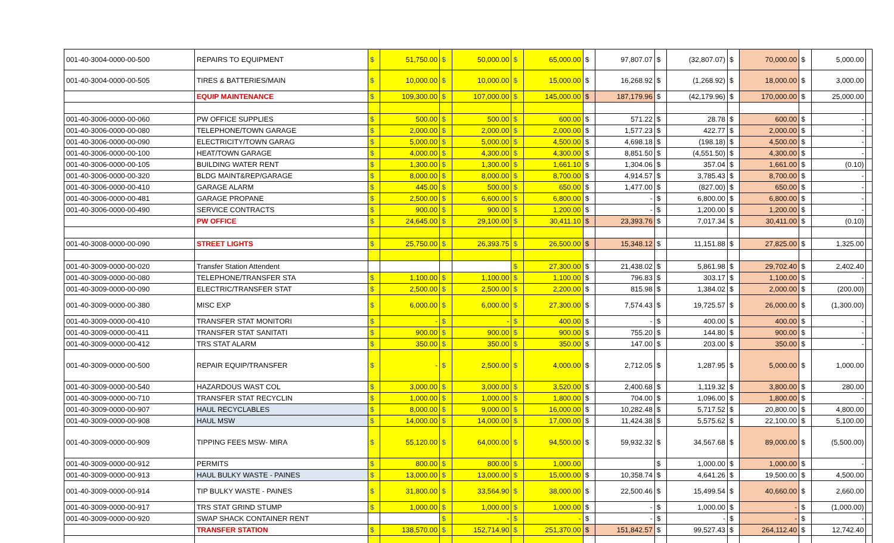| 001-40-3004-0000-00-500 | REPAIRS TO EQUIPMENT | $ | 51,750.00 | $ | 50,000.00 | $ | 65,000.00 | $ | 97,807.07 | $ | (32,807.07) | $ | 70,000.00 | $ | 5,000.00 | |
| 001-40-3004-0000-00-505 | TIRES & BATTERIES/MAIN | $ | 10,000.00 | $ | 10,000.00 | $ | 15,000.00 | $ | 16,268.92 | $ | (1,268.92) | $ | 18,000.00 | $ | 3,000.00 | |
| | EQUIP MAINTENANCE | $ | 109,300.00 | $ | 107,000.00 | $ | 145,000.00 | $ | 187,179.96 | $ | (42,179.96) | $ | 170,000.00 | $ | 25,000.00 | |
| 001-40-3006-0000-00-060 | PW OFFICE SUPPLIES | $ | 500.00 | $ | 500.00 | $ | 600.00 | $ | 571.22 | $ | 28.78 | $ | 600.00 | $ | - | |
| 001-40-3006-0000-00-080 | TELEPHONE/TOWN GARAGE | $ | 2,000.00 | $ | 2,000.00 | $ | 2,000.00 | $ | 1,577.23 | $ | 422.77 | $ | 2,000.00 | $ | - | |
| 001-40-3006-0000-00-090 | ELECTRICITY/TOWN GARAG | $ | 5,000.00 | $ | 5,000.00 | $ | 4,500.00 | $ | 4,698.18 | $ | (198.18) | $ | 4,500.00 | $ | - | |
| 001-40-3006-0000-00-100 | HEAT/TOWN GARAGE | $ | 4,000.00 | $ | 4,300.00 | $ | 4,300.00 | $ | 8,851.50 | $ | (4,551.50) | $ | 4,300.00 | $ | - | |
| 001-40-3006-0000-00-105 | BUILDING WATER RENT | $ | 1,300.00 | $ | 1,300.00 | $ | 1,661.10 | $ | 1,304.06 | $ | 357.04 | $ | 1,661.00 | $ | (0.10) | |
| 001-40-3006-0000-00-320 | BLDG MAINT&REP/GARAGE | $ | 8,000.00 | $ | 8,000.00 | $ | 8,700.00 | $ | 4,914.57 | $ | 3,785.43 | $ | 8,700.00 | $ | - | |
| 001-40-3006-0000-00-410 | GARAGE ALARM | $ | 445.00 | $ | 500.00 | $ | 650.00 | $ | 1,477.00 | $ | (827.00) | $ | 650.00 | $ | - | |
| 001-40-3006-0000-00-481 | GARAGE PROPANE | $ | 2,500.00 | $ | 6,600.00 | $ | 6,800.00 | $ | - | $ | 6,800.00 | $ | 6,800.00 | $ | - | |
| 001-40-3006-0000-00-490 | SERVICE CONTRACTS | $ | 900.00 | $ | 900.00 | $ | 1,200.00 | $ | - | $ | 1,200.00 | $ | 1,200.00 | $ | - | |
| | PW OFFICE | $ | 24,645.00 | $ | 29,100.00 | $ | 30,411.10 | $ | 23,393.76 | $ | 7,017.34 | $ | 30,411.00 | $ | (0.10) | |
| 001-40-3008-0000-00-090 | STREET LIGHTS | $ | 25,750.00 | $ | 26,393.75 | $ | 26,500.00 | $ | 15,348.12 | $ | 11,151.88 | $ | 27,825.00 | $ | 1,325.00 | |
| 001-40-3009-0000-00-020 | Transfer Station Attendent | | | | | $ | 27,300.00 | $ | 21,438.02 | $ | 5,861.98 | $ | 29,702.40 | $ | 2,402.40 | |
| 001-40-3009-0000-00-080 | TELEPHONE/TRANSFER STA | $ | 1,100.00 | $ | 1,100.00 | $ | 1,100.00 | $ | 796.83 | $ | 303.17 | $ | 1,100.00 | $ | - | |
| 001-40-3009-0000-00-090 | ELECTRIC/TRANSFER STAT | $ | 2,500.00 | $ | 2,500.00 | $ | 2,200.00 | $ | 815.98 | $ | 1,384.02 | $ | 2,000.00 | $ | (200.00) | |
| 001-40-3009-0000-00-380 | MISC EXP | $ | 6,000.00 | $ | 6,000.00 | $ | 27,300.00 | $ | 7,574.43 | $ | 19,725.57 | $ | 26,000.00 | $ | (1,300.00) | |
| 001-40-3009-0000-00-410 | TRANSFER STAT MONITORI | $ | - | $ | - | $ | 400.00 | $ | - | $ | 400.00 | $ | 400.00 | $ | - | |
| 001-40-3009-0000-00-411 | TRANSFER STAT SANITATI | $ | 900.00 | $ | 900.00 | $ | 900.00 | $ | 755.20 | $ | 144.80 | $ | 900.00 | $ | - | |
| 001-40-3009-0000-00-412 | TRS STAT ALARM | $ | 350.00 | $ | 350.00 | $ | 350.00 | $ | 147.00 | $ | 203.00 | $ | 350.00 | $ | - | |
| 001-40-3009-0000-00-500 | REPAIR EQUIP/TRANSFER | $ | - | $ | 2,500.00 | $ | 4,000.00 | $ | 2,712.05 | $ | 1,287.95 | $ | 5,000.00 | $ | 1,000.00 | |
| 001-40-3009-0000-00-540 | HAZARDOUS WAST COL | $ | 3,000.00 | $ | 3,000.00 | $ | 3,520.00 | $ | 2,400.68 | $ | 1,119.32 | $ | 3,800.00 | $ | 280.00 | |
| 001-40-3009-0000-00-710 | TRANSFER STAT RECYCLIN | $ | 1,000.00 | $ | 1,000.00 | $ | 1,800.00 | $ | 704.00 | $ | 1,096.00 | $ | 1,800.00 | $ | - | |
| 001-40-3009-0000-00-907 | HAUL RECYCLABLES | $ | 8,000.00 | $ | 9,000.00 | $ | 16,000.00 | $ | 10,282.48 | $ | 5,717.52 | $ | 20,800.00 | $ | 4,800.00 | |
| 001-40-3009-0000-00-908 | HAUL MSW | $ | 14,000.00 | $ | 14,000.00 | $ | 17,000.00 | $ | 11,424.38 | $ | 5,575.62 | $ | 22,100.00 | $ | 5,100.00 | |
| 001-40-3009-0000-00-909 | TIPPING FEES MSW- MIRA | $ | 55,120.00 | $ | 64,000.00 | $ | 94,500.00 | $ | 59,932.32 | $ | 34,567.68 | $ | 89,000.00 | $ | (5,500.00) | |
| 001-40-3009-0000-00-912 | PERMITS | $ | 800.00 | $ | 800.00 | $ | 1,000.00 | | | $ | 1,000.00 | $ | 1,000.00 | $ | - | |
| 001-40-3009-0000-00-913 | HAUL BULKY WASTE - PAINES | $ | 13,000.00 | $ | 13,000.00 | $ | 15,000.00 | $ | 10,358.74 | $ | 4,641.26 | $ | 19,500.00 | $ | 4,500.00 | |
| 001-40-3009-0000-00-914 | TIP BULKY WASTE - PAINES | $ | 31,800.00 | $ | 33,564.90 | $ | 38,000.00 | $ | 22,500.46 | $ | 15,499.54 | $ | 40,660.00 | $ | 2,660.00 | |
| 001-40-3009-0000-00-917 | TRS STAT GRIND STUMP | $ | 1,000.00 | $ | 1,000.00 | $ | 1,000.00 | $ | - | $ | 1,000.00 | $ | - | $ | (1,000.00) | |
| 001-40-3009-0000-00-920 | SWAP SHACK CONTAINER RENT | | | $ | - | $ | - | $ | - | $ | - | $ | - | $ | - | |
| | TRANSFER STATION | $ | 138,570.00 | $ | 152,714.90 | $ | 251,370.00 | $ | 151,842.57 | $ | 99,527.43 | $ | 264,112.40 | $ | 12,742.40 | |